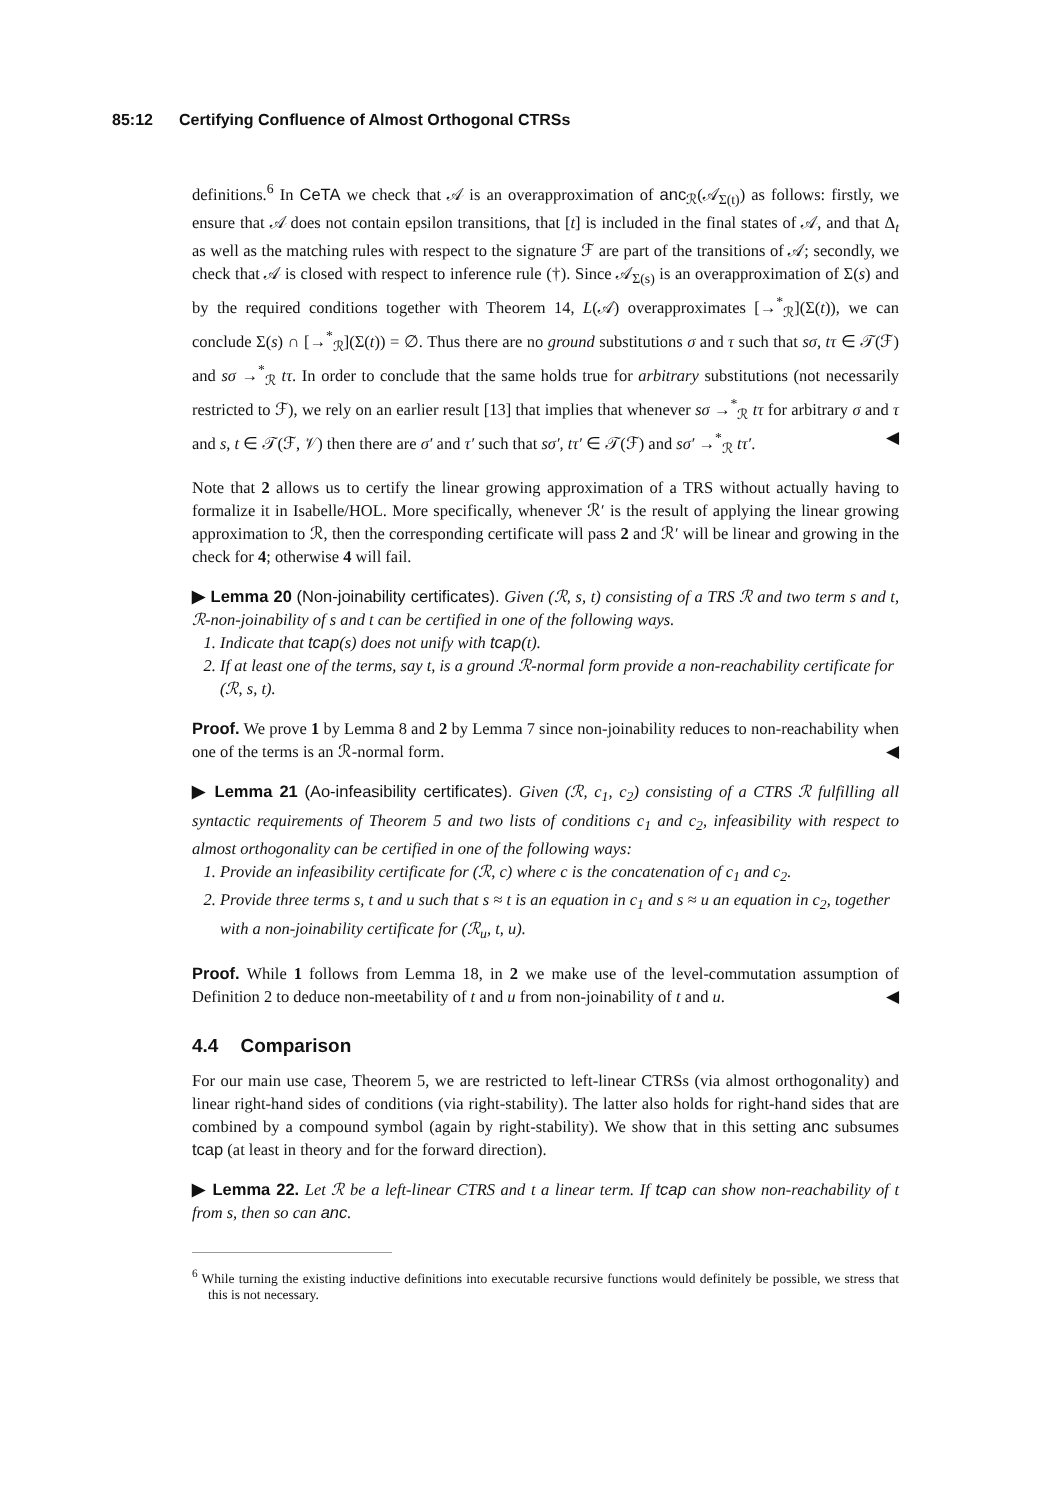85:12 Certifying Confluence of Almost Orthogonal CTRSs
definitions.<sup>6</sup> In CeTA we check that 𝒜 is an overapproximation of anc<sub>ℛ</sub>(𝒜<sub>Σ(t)</sub>) as follows: firstly, we ensure that 𝒜 does not contain epsilon transitions, that [t] is included in the final states of 𝒜, and that Δ<sub>t</sub> as well as the matching rules with respect to the signature ℱ are part of the transitions of 𝒜; secondly, we check that 𝒜 is closed with respect to inference rule (†). Since 𝒜<sub>Σ(s)</sub> is an overapproximation of Σ(s) and by the required conditions together with Theorem 14, L(𝒜) overapproximates [→<sup>*</sup><sub>ℛ</sub>](Σ(t)), we can conclude Σ(s) ∩ [→<sup>*</sup><sub>ℛ</sub>](Σ(t)) = ∅. Thus there are no ground substitutions σ and τ such that sσ, tτ ∈ 𝒯(ℱ) and sσ →<sup>*</sup><sub>ℛ</sub> tτ. In order to conclude that the same holds true for arbitrary substitutions (not necessarily restricted to ℱ), we rely on an earlier result [13] that implies that whenever sσ →<sup>*</sup><sub>ℛ</sub> tτ for arbitrary σ and τ and s, t ∈ 𝒯(ℱ, 𝒱) then there are σ′ and τ′ such that sσ′, tτ′ ∈ 𝒯(ℱ) and sσ′ →<sup>*</sup><sub>ℛ</sub> tτ′. ◀
Note that 2 allows us to certify the linear growing approximation of a TRS without actually having to formalize it in Isabelle/HOL. More specifically, whenever ℛ′ is the result of applying the linear growing approximation to ℛ, then the corresponding certificate will pass 2 and ℛ′ will be linear and growing in the check for 4; otherwise 4 will fail.
▶ Lemma 20 (Non-joinability certificates). Given (ℛ, s, t) consisting of a TRS ℛ and two term s and t, ℛ-non-joinability of s and t can be certified in one of the following ways.
1. Indicate that tcap(s) does not unify with tcap(t).
2. If at least one of the terms, say t, is a ground ℛ-normal form provide a non-reachability certificate for (ℛ, s, t).
Proof. We prove 1 by Lemma 8 and 2 by Lemma 7 since non-joinability reduces to non-reachability when one of the terms is an ℛ-normal form. ◀
▶ Lemma 21 (Ao-infeasibility certificates). Given (ℛ, c<sub>1</sub>, c<sub>2</sub>) consisting of a CTRS ℛ fulfilling all syntactic requirements of Theorem 5 and two lists of conditions c<sub>1</sub> and c<sub>2</sub>, infeasibility with respect to almost orthogonality can be certified in one of the following ways:
1. Provide an infeasibility certificate for (ℛ, c) where c is the concatenation of c<sub>1</sub> and c<sub>2</sub>.
2. Provide three terms s, t and u such that s ≈ t is an equation in c<sub>1</sub> and s ≈ u an equation in c<sub>2</sub>, together with a non-joinability certificate for (ℛ<sub>u</sub>, t, u).
Proof. While 1 follows from Lemma 18, in 2 we make use of the level-commutation assumption of Definition 2 to deduce non-meetability of t and u from non-joinability of t and u. ◀
4.4 Comparison
For our main use case, Theorem 5, we are restricted to left-linear CTRSs (via almost orthogonality) and linear right-hand sides of conditions (via right-stability). The latter also holds for right-hand sides that are combined by a compound symbol (again by right-stability). We show that in this setting anc subsumes tcap (at least in theory and for the forward direction).
▶ Lemma 22. Let ℛ be a left-linear CTRS and t a linear term. If tcap can show non-reachability of t from s, then so can anc.
<sup>6</sup> While turning the existing inductive definitions into executable recursive functions would definitely be possible, we stress that this is not necessary.